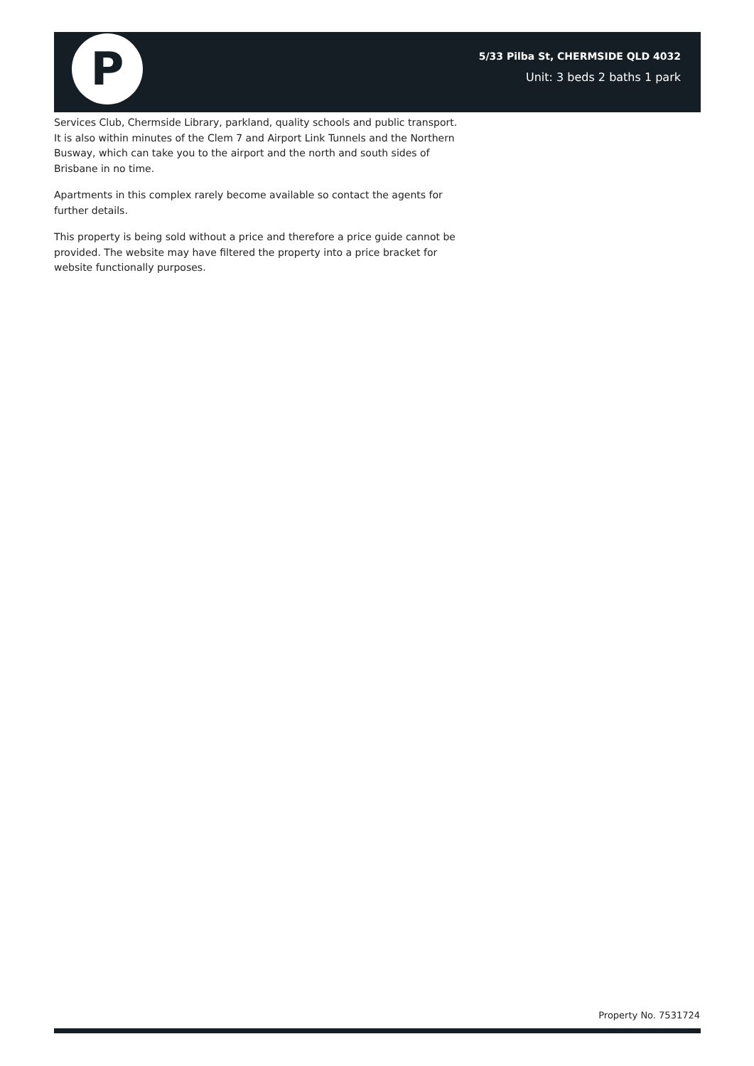P
5/33 Pilba St, CHERMSIDE QLD 4032
Unit: 3 beds 2 baths 1 park
Services Club, Chermside Library, parkland, quality schools and public transport. It is also within minutes of the Clem 7 and Airport Link Tunnels and the Northern Busway, which can take you to the airport and the north and south sides of Brisbane in no time.
Apartments in this complex rarely become available so contact the agents for further details.
This property is being sold without a price and therefore a price guide cannot be provided. The website may have filtered the property into a price bracket for website functionally purposes.
Property No. 7531724